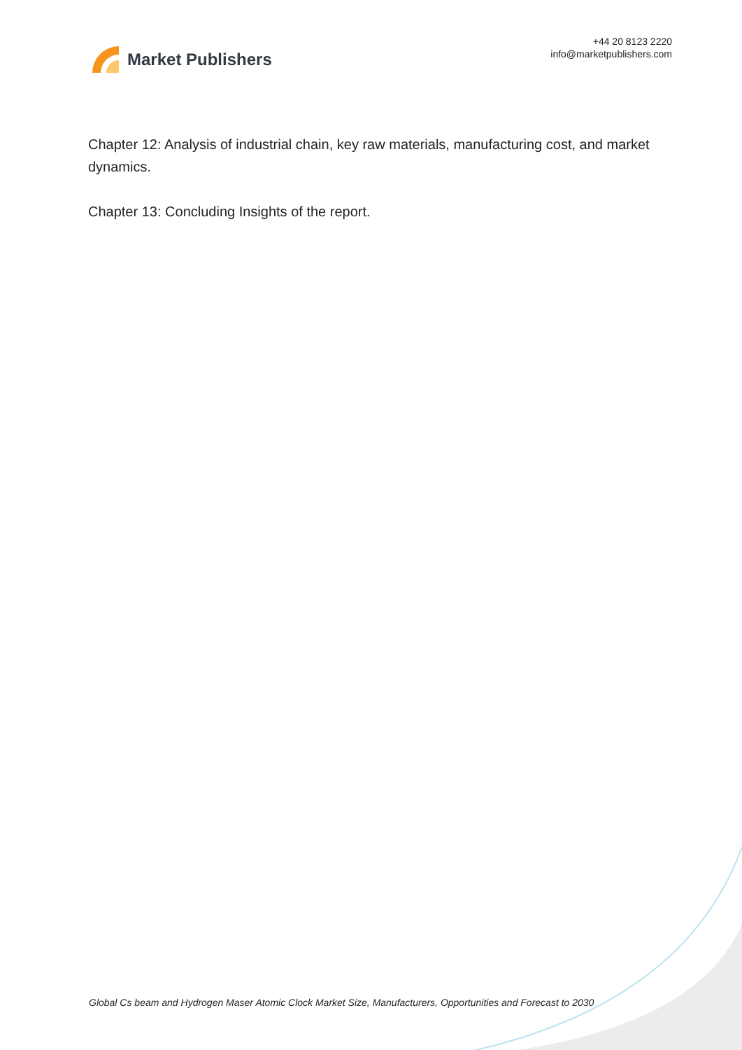Market Publishers
+44 20 8123 2220
info@marketpublishers.com
Chapter 12: Analysis of industrial chain, key raw materials, manufacturing cost, and market dynamics.
Chapter 13: Concluding Insights of the report.
Global Cs beam and Hydrogen Maser Atomic Clock Market Size, Manufacturers, Opportunities and Forecast to 2030